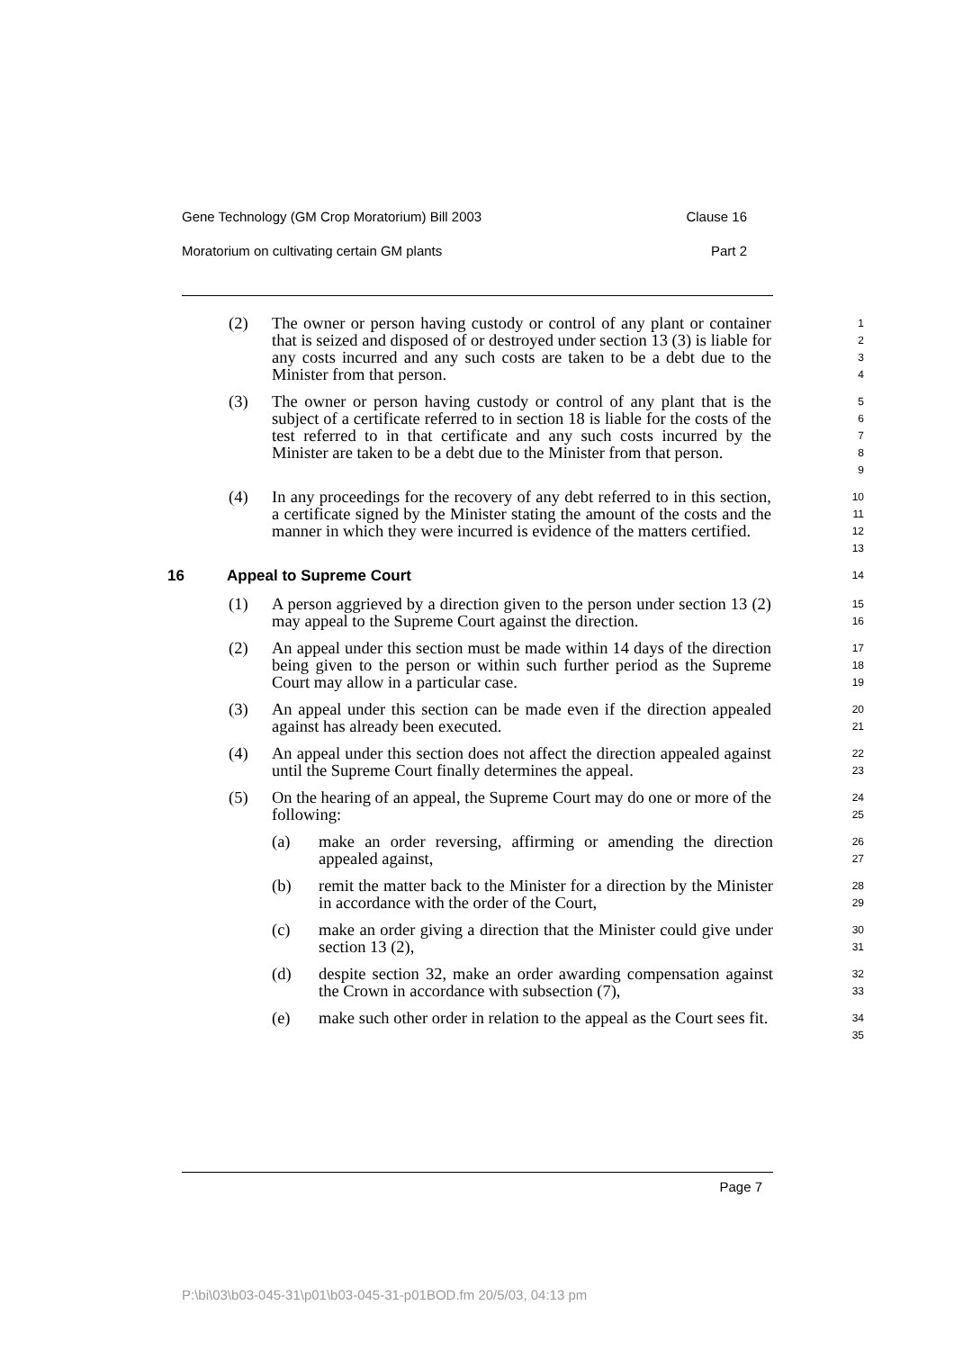Gene Technology (GM Crop Moratorium) Bill 2003 Clause 16
Moratorium on cultivating certain GM plants Part 2
(2) The owner or person having custody or control of any plant or container that is seized and disposed of or destroyed under section 13 (3) is liable for any costs incurred and any such costs are taken to be a debt due to the Minister from that person. 1
2
3
4
(3) The owner or person having custody or control of any plant that is the subject of a certificate referred to in section 18 is liable for the costs of the test referred to in that certificate and any such costs incurred by the Minister are taken to be a debt due to the Minister from that person. 5
6
7
8
9
(4) In any proceedings for the recovery of any debt referred to in this section, a certificate signed by the Minister stating the amount of the costs and the manner in which they were incurred is evidence of the matters certified. 10
11
12
13
16 Appeal to Supreme Court 14
(1) A person aggrieved by a direction given to the person under section 13 (2) may appeal to the Supreme Court against the direction. 15
16
(2) An appeal under this section must be made within 14 days of the direction being given to the person or within such further period as the Supreme Court may allow in a particular case. 17
18
19
(3) An appeal under this section can be made even if the direction appealed against has already been executed. 20
21
(4) An appeal under this section does not affect the direction appealed against until the Supreme Court finally determines the appeal. 22
23
(5) On the hearing of an appeal, the Supreme Court may do one or more of the following: 24
25
(a) make an order reversing, affirming or amending the direction appealed against, 26
27
(b) remit the matter back to the Minister for a direction by the Minister in accordance with the order of the Court, 28
29
(c) make an order giving a direction that the Minister could give under section 13 (2), 30
31
(d) despite section 32, make an order awarding compensation against the Crown in accordance with subsection (7), 32
33
(e) make such other order in relation to the appeal as the Court sees fit. 34
35
Page 7
P:\bi\03\b03-045-31\p01\b03-045-31-p01BOD.fm 20/5/03, 04:13 pm